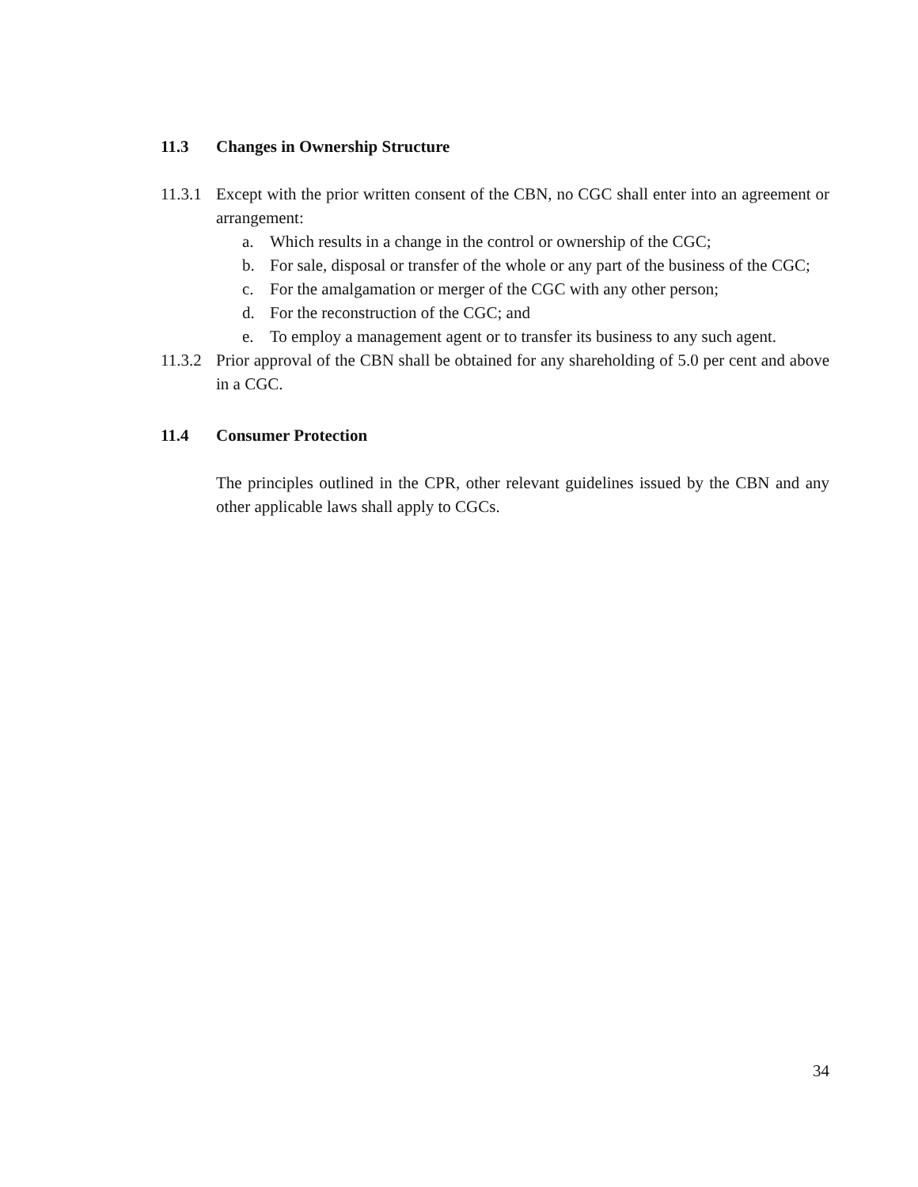11.3 Changes in Ownership Structure
11.3.1
Except with the prior written consent of the CBN, no CGC shall enter into an agreement or arrangement:
a. Which results in a change in the control or ownership of the CGC;
b. For sale, disposal or transfer of the whole or any part of the business of the CGC;
c. For the amalgamation or merger of the CGC with any other person;
d. For the reconstruction of the CGC; and
e. To employ a management agent or to transfer its business to any such agent.
11.3.2
Prior approval of the CBN shall be obtained for any shareholding of 5.0 per cent and above in a CGC.
11.4 Consumer Protection
The principles outlined in the CPR, other relevant guidelines issued by the CBN and any other applicable laws shall apply to CGCs.
34